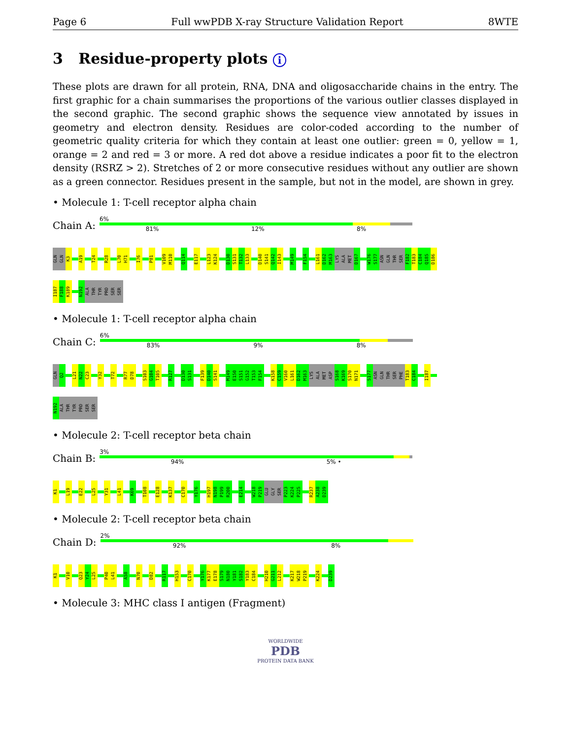Page 6 Full wwPDB X-ray Structure Validation Report 8WTE
3 Residue-property plots i
These plots are drawn for all protein, RNA, DNA and oligosaccharide chains in the entry. The first graphic for a chain summarises the proportions of the various outlier classes displayed in the second graphic. The second graphic shows the sequence view annotated by issues in geometry and electron density. Residues are color-coded according to the number of geometric quality criteria for which they contain at least one outlier: green = 0, yellow = 1, orange = 2 and red = 3 or more. A red dot above a residue indicates a poor fit to the electron density (RSRZ > 2). Stretches of 2 or more consecutive residues without any outlier are shown as a green connector. Residues present in the sample, but not in the model, are shown in grey.
• Molecule 1: T-cell receptor alpha chain
Chain A:
6%
81% 12% 8%
GLN GLN K3 A19 T24 R28 L70 H71 I76 P81 V109 M110 Q114 E117 L123 K124 D130 S131 T132 L133 D140 S141 Q142 I143 M149 F154 L161 D162 M163 LYS ALA MET D167 W176 S177 ASN GLN THR SER F182 T183 C184 Q185 D186
I187 F188 K189 N192 ALA THR TYR PRO SER SER
• Molecule 1: T-cell receptor alpha chain
Chain C:
6%
83% 9% 8%
GLN Q2 L21 N22 C23 Y32 T72 R77 D78 S103 G104 T105 R127 D130 S131 F139 D140 S141 M149 E150 S151 G152 T153 F154 K158 C159 V160 L161 D162 M163 LYS ALA MET ASP S168 K169 S170 N171 S177 ASN GLN THR SER PHE T183 C184 I187
N192 ALA THR TYR PRO SER SER
• Molecule 2: T-cell receptor beta chain
Chain B:
3%
94% 5% •
K1 L19 E22 L25 Y31 L41 K69 T108 E128 K137 C170 Y176 H197 N198 P199 R200 E214 W218 P219 GLU GLY SER P223 K224 P225 R237 A238 D239
• Molecule 2: T-cell receptor beta chain
Chain D:
2%
92% 8%
K1 V10 Q23 Y24 L25 P40 L41 A58 N70 D82 R117 H153 C170 Y176 K177 E178 S179 N180 Y181 S182 Y183 C184 H210 G211 L212 K217 W218 P219 K224 D239
• Molecule 3: MHC class I antigen (Fragment)
WORLDWIDE
PDB
PROTEIN DATA BANK